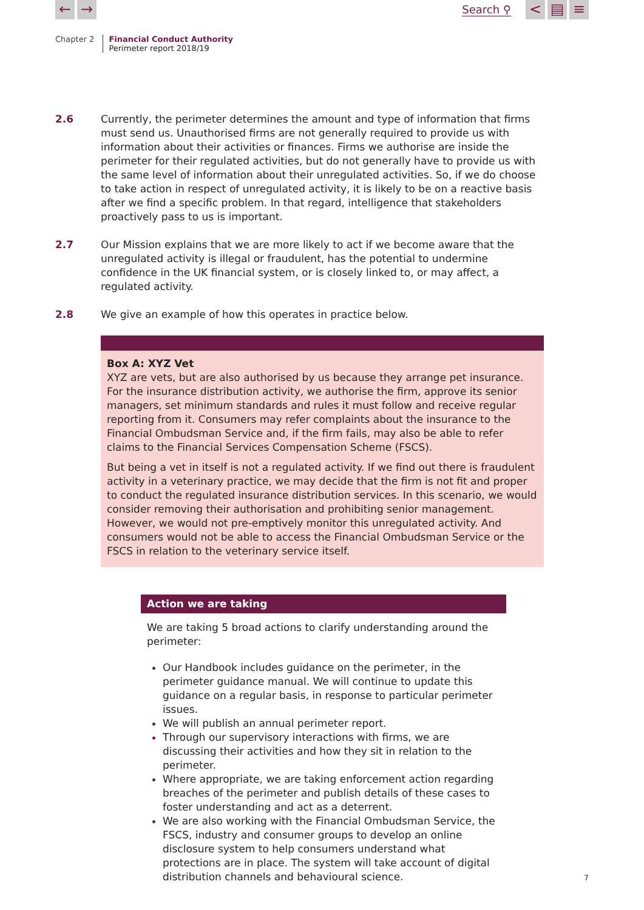← → Search ⚲ < ▤ ≡
Chapter 2 Financial Conduct Authority
Perimeter report 2018/19
2.6 Currently, the perimeter determines the amount and type of information that firms must send us. Unauthorised firms are not generally required to provide us with information about their activities or finances. Firms we authorise are inside the perimeter for their regulated activities, but do not generally have to provide us with the same level of information about their unregulated activities. So, if we do choose to take action in respect of unregulated activity, it is likely to be on a reactive basis after we find a specific problem. In that regard, intelligence that stakeholders proactively pass to us is important.
2.7 Our Mission explains that we are more likely to act if we become aware that the unregulated activity is illegal or fraudulent, has the potential to undermine confidence in the UK financial system, or is closely linked to, or may affect, a regulated activity.
2.8 We give an example of how this operates in practice below.
Box A: XYZ Vet
XYZ are vets, but are also authorised by us because they arrange pet insurance. For the insurance distribution activity, we authorise the firm, approve its senior managers, set minimum standards and rules it must follow and receive regular reporting from it. Consumers may refer complaints about the insurance to the Financial Ombudsman Service and, if the firm fails, may also be able to refer claims to the Financial Services Compensation Scheme (FSCS).
But being a vet in itself is not a regulated activity. If we find out there is fraudulent activity in a veterinary practice, we may decide that the firm is not fit and proper to conduct the regulated insurance distribution services. In this scenario, we would consider removing their authorisation and prohibiting senior management. However, we would not pre-emptively monitor this unregulated activity. And consumers would not be able to access the Financial Ombudsman Service or the FSCS in relation to the veterinary service itself.
Action we are taking
We are taking 5 broad actions to clarify understanding around the perimeter:
Our Handbook includes guidance on the perimeter, in the perimeter guidance manual. We will continue to update this guidance on a regular basis, in response to particular perimeter issues.
We will publish an annual perimeter report.
Through our supervisory interactions with firms, we are discussing their activities and how they sit in relation to the perimeter.
Where appropriate, we are taking enforcement action regarding breaches of the perimeter and publish details of these cases to foster understanding and act as a deterrent.
We are also working with the Financial Ombudsman Service, the FSCS, industry and consumer groups to develop an online disclosure system to help consumers understand what protections are in place. The system will take account of digital distribution channels and behavioural science.
7